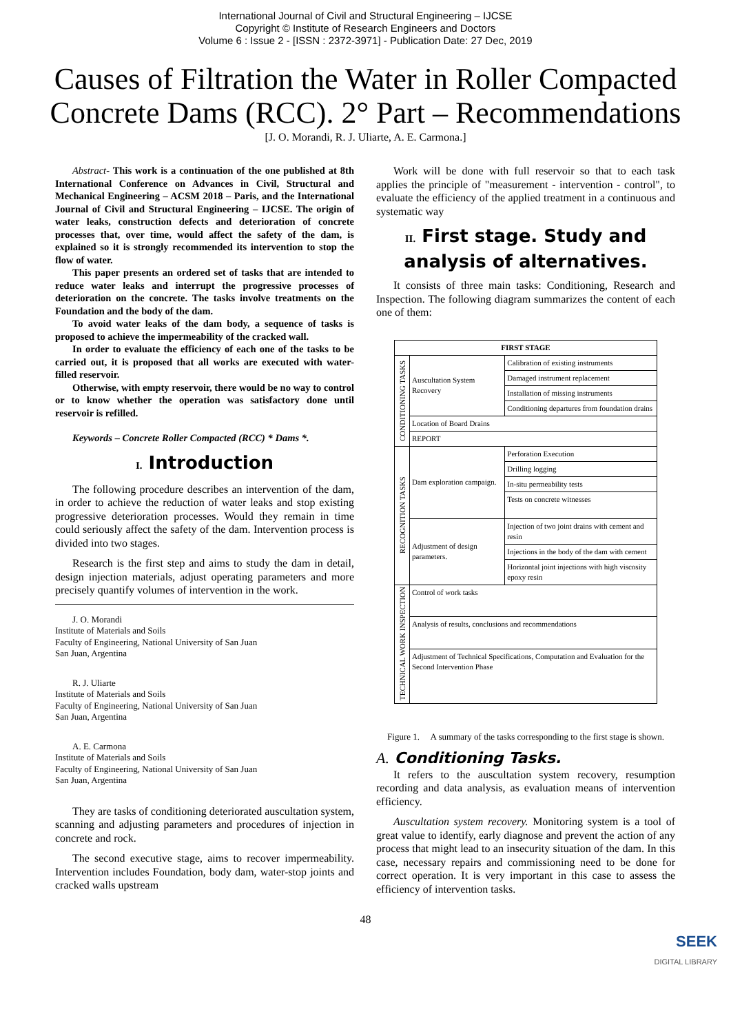International Journal of Civil and Structural Engineering – IJCSE
Copyright © Institute of Research Engineers and Doctors
Volume 6 : Issue 2 - [ISSN : 2372-3971] - Publication Date: 27 Dec, 2019
Causes of Filtration the Water in Roller Compacted Concrete Dams (RCC). 2° Part – Recommendations
[J. O. Morandi, R. J. Uliarte, A. E. Carmona.]
Abstract- This work is a continuation of the one published at 8th International Conference on Advances in Civil, Structural and Mechanical Engineering – ACSM 2018 – Paris, and the International Journal of Civil and Structural Engineering – IJCSE. The origin of water leaks, construction defects and deterioration of concrete processes that, over time, would affect the safety of the dam, is explained so it is strongly recommended its intervention to stop the flow of water.
This paper presents an ordered set of tasks that are intended to reduce water leaks and interrupt the progressive processes of deterioration on the concrete. The tasks involve treatments on the Foundation and the body of the dam.
To avoid water leaks of the dam body, a sequence of tasks is proposed to achieve the impermeability of the cracked wall.
In order to evaluate the efficiency of each one of the tasks to be carried out, it is proposed that all works are executed with water-filled reservoir.
Otherwise, with empty reservoir, there would be no way to control or to know whether the operation was satisfactory done until reservoir is refilled.
Keywords – Concrete Roller Compacted (RCC) * Dams *.
I. Introduction
The following procedure describes an intervention of the dam, in order to achieve the reduction of water leaks and stop existing progressive deterioration processes. Would they remain in time could seriously affect the safety of the dam. Intervention process is divided into two stages.
Research is the first step and aims to study the dam in detail, design injection materials, adjust operating parameters and more precisely quantify volumes of intervention in the work.
J. O. Morandi
Institute of Materials and Soils
Faculty of Engineering, National University of San Juan
San Juan, Argentina
R. J. Uliarte
Institute of Materials and Soils
Faculty of Engineering, National University of San Juan
San Juan, Argentina
A. E. Carmona
Institute of Materials and Soils
Faculty of Engineering, National University of San Juan
San Juan, Argentina
They are tasks of conditioning deteriorated auscultation system, scanning and adjusting parameters and procedures of injection in concrete and rock.
The second executive stage, aims to recover impermeability. Intervention includes Foundation, body dam, water-stop joints and cracked walls upstream
Work will be done with full reservoir so that to each task applies the principle of "measurement - intervention - control", to evaluate the efficiency of the applied treatment in a continuous and systematic way
II. First stage. Study and analysis of alternatives.
It consists of three main tasks: Conditioning, Research and Inspection. The following diagram summarizes the content of each one of them:
| FIRST STAGE | | |
| --- | --- | --- |
| CONDITIONING TASKS | Auscultation System Recovery | Calibration of existing instruments |
| | | Damaged instrument replacement |
| | | Installation of missing instruments |
| | | Conditioning departures from foundation drains |
| | Location of Board Drains | |
| | REPORT | |
| RECOGNITION TASKS | Dam exploration campaign. | Perforation Execution |
| | | Drilling logging |
| | | In-situ permeability tests |
| | | Tests on concrete witnesses |
| | Adjustment of design parameters. | Injection of two joint drains with cement and resin |
| | | Injections in the body of the dam with cement |
| | | Horizontal joint injections with high viscosity epoxy resin |
| TECHNICAL WORK INSPECTION | Control of work tasks | |
| | Analysis of results, conclusions and recommendations | |
| | Adjustment of Technical Specifications, Computation and Evaluation for the Second Intervention Phase | |
Figure 1. A summary of the tasks corresponding to the first stage is shown.
A. Conditioning Tasks.
It refers to the auscultation system recovery, resumption recording and data analysis, as evaluation means of intervention efficiency.
Auscultation system recovery. Monitoring system is a tool of great value to identify, early diagnose and prevent the action of any process that might lead to an insecurity situation of the dam. In this case, necessary repairs and commissioning need to be done for correct operation. It is very important in this case to assess the efficiency of intervention tasks.
48
SEEK
DIGITAL LIBRARY